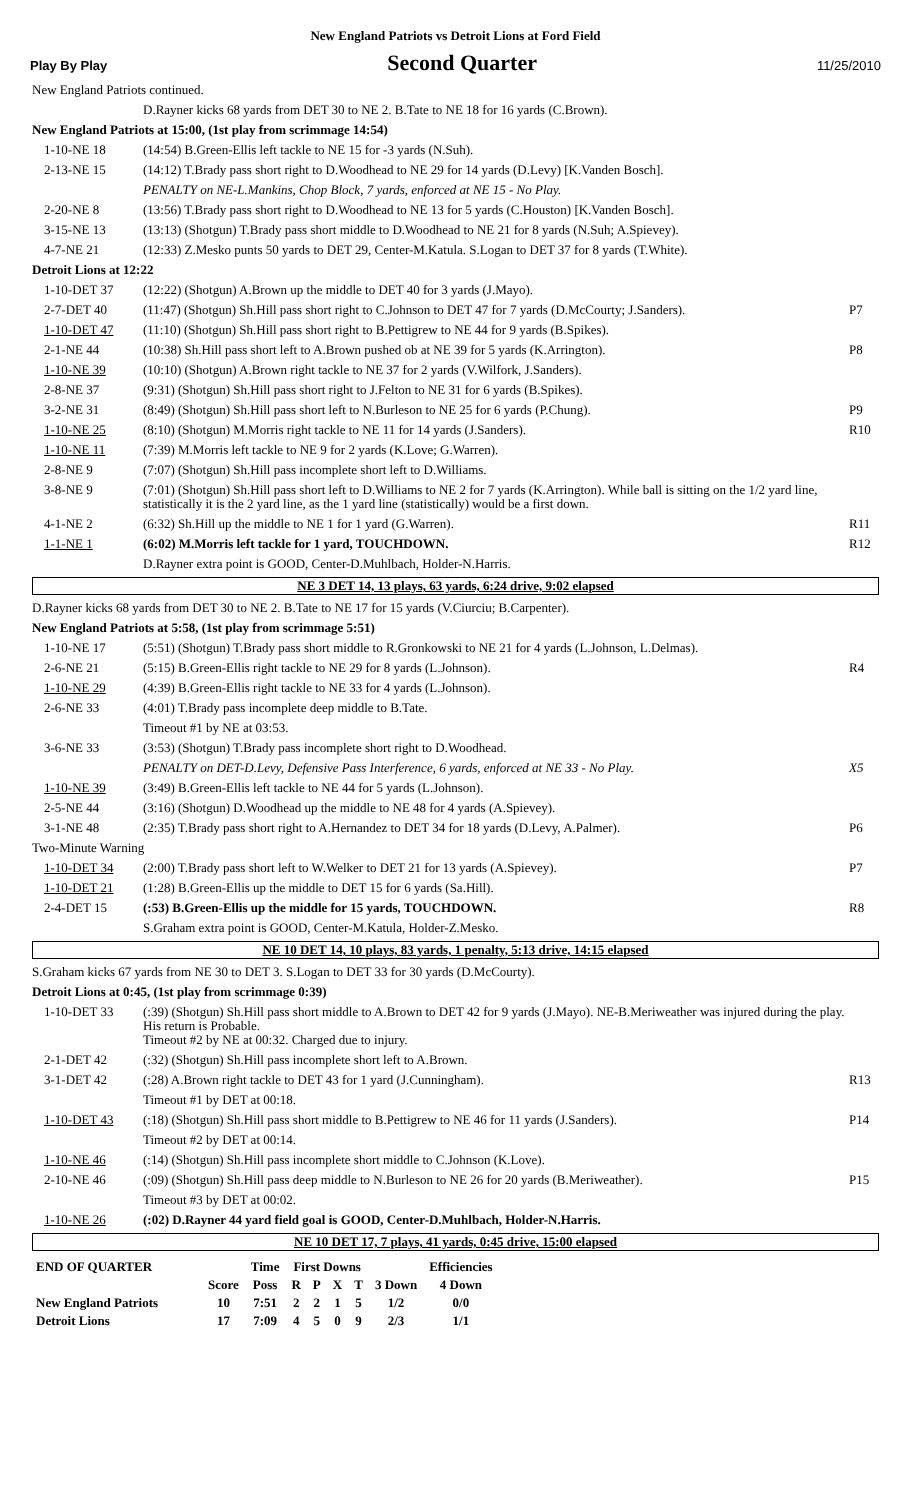New England Patriots vs Detroit Lions at Ford Field
Play By Play Second Quarter 11/25/2010
| New England Patriots continued. | | |
| | D.Rayner kicks 68 yards from DET 30 to NE 2. B.Tate to NE 18 for 16 yards (C.Brown). | |
| New England Patriots at 15:00, (1st play from scrimmage 14:54) | | |
| 1-10-NE 18 | (14:54) B.Green-Ellis left tackle to NE 15 for -3 yards (N.Suh). | |
| 2-13-NE 15 | (14:12) T.Brady pass short right to D.Woodhead to NE 29 for 14 yards (D.Levy) [K.Vanden Bosch]. | |
| | PENALTY on NE-L.Mankins, Chop Block, 7 yards, enforced at NE 15 - No Play. | |
| 2-20-NE 8 | (13:56) T.Brady pass short right to D.Woodhead to NE 13 for 5 yards (C.Houston) [K.Vanden Bosch]. | |
| 3-15-NE 13 | (13:13) (Shotgun) T.Brady pass short middle to D.Woodhead to NE 21 for 8 yards (N.Suh; A.Spievey). | |
| 4-7-NE 21 | (12:33) Z.Mesko punts 50 yards to DET 29, Center-M.Katula. S.Logan to DET 37 for 8 yards (T.White). | |
| Detroit Lions at 12:22 | | |
| 1-10-DET 37 | (12:22) (Shotgun) A.Brown up the middle to DET 40 for 3 yards (J.Mayo). | |
| 2-7-DET 40 | (11:47) (Shotgun) Sh.Hill pass short right to C.Johnson to DET 47 for 7 yards (D.McCourty; J.Sanders). | P7 |
| 1-10-DET 47 | (11:10) (Shotgun) Sh.Hill pass short right to B.Pettigrew to NE 44 for 9 yards (B.Spikes). | |
| 2-1-NE 44 | (10:38) Sh.Hill pass short left to A.Brown pushed ob at NE 39 for 5 yards (K.Arrington). | P8 |
| 1-10-NE 39 | (10:10) (Shotgun) A.Brown right tackle to NE 37 for 2 yards (V.Wilfork, J.Sanders). | |
| 2-8-NE 37 | (9:31) (Shotgun) Sh.Hill pass short right to J.Felton to NE 31 for 6 yards (B.Spikes). | |
| 3-2-NE 31 | (8:49) (Shotgun) Sh.Hill pass short left to N.Burleson to NE 25 for 6 yards (P.Chung). | P9 |
| 1-10-NE 25 | (8:10) (Shotgun) M.Morris right tackle to NE 11 for 14 yards (J.Sanders). | R10 |
| 1-10-NE 11 | (7:39) M.Morris left tackle to NE 9 for 2 yards (K.Love; G.Warren). | |
| 2-8-NE 9 | (7:07) (Shotgun) Sh.Hill pass incomplete short left to D.Williams. | |
| 3-8-NE 9 | (7:01) (Shotgun) Sh.Hill pass short left to D.Williams to NE 2 for 7 yards (K.Arrington). While ball is sitting on the 1/2 yard line, statistically it is the 2 yard line, as the 1 yard line (statistically) would be a first down. | |
| 4-1-NE 2 | (6:32) Sh.Hill up the middle to NE 1 for 1 yard (G.Warren). | R11 |
| 1-1-NE 1 | (6:02) M.Morris left tackle for 1 yard, TOUCHDOWN. | R12 |
| | D.Rayner extra point is GOOD, Center-D.Muhlbach, Holder-N.Harris. | |
| NE 3 DET 14, 13 plays, 63 yards, 6:24 drive, 9:02 elapsed | | |
| D.Rayner kicks 68 yards from DET 30 to NE 2. B.Tate to NE 17 for 15 yards (V.Ciurciu; B.Carpenter). | | |
| New England Patriots at 5:58, (1st play from scrimmage 5:51) | | |
| 1-10-NE 17 | (5:51) (Shotgun) T.Brady pass short middle to R.Gronkowski to NE 21 for 4 yards (L.Johnson, L.Delmas). | |
| 2-6-NE 21 | (5:15) B.Green-Ellis right tackle to NE 29 for 8 yards (L.Johnson). | R4 |
| 1-10-NE 29 | (4:39) B.Green-Ellis right tackle to NE 33 for 4 yards (L.Johnson). | |
| 2-6-NE 33 | (4:01) T.Brady pass incomplete deep middle to B.Tate. | |
| | Timeout #1 by NE at 03:53. | |
| 3-6-NE 33 | (3:53) (Shotgun) T.Brady pass incomplete short right to D.Woodhead. | |
| | PENALTY on DET-D.Levy, Defensive Pass Interference, 6 yards, enforced at NE 33 - No Play. | X5 |
| 1-10-NE 39 | (3:49) B.Green-Ellis left tackle to NE 44 for 5 yards (L.Johnson). | |
| 2-5-NE 44 | (3:16) (Shotgun) D.Woodhead up the middle to NE 48 for 4 yards (A.Spievey). | |
| 3-1-NE 48 | (2:35) T.Brady pass short right to A.Hernandez to DET 34 for 18 yards (D.Levy, A.Palmer). | P6 |
| Two-Minute Warning | | |
| 1-10-DET 34 | (2:00) T.Brady pass short left to W.Welker to DET 21 for 13 yards (A.Spievey). | P7 |
| 1-10-DET 21 | (1:28) B.Green-Ellis up the middle to DET 15 for 6 yards (Sa.Hill). | |
| 2-4-DET 15 | (:53) B.Green-Ellis up the middle for 15 yards, TOUCHDOWN. | R8 |
| | S.Graham extra point is GOOD, Center-M.Katula, Holder-Z.Mesko. | |
| NE 10 DET 14, 10 plays, 83 yards, 1 penalty, 5:13 drive, 14:15 elapsed | | |
| S.Graham kicks 67 yards from NE 30 to DET 3. S.Logan to DET 33 for 30 yards (D.McCourty). | | |
| Detroit Lions at 0:45, (1st play from scrimmage 0:39) | | |
| 1-10-DET 33 | (:39) (Shotgun) Sh.Hill pass short middle to A.Brown to DET 42 for 9 yards (J.Mayo). NE-B.Meriweather was injured during the play. His return is Probable. Timeout #2 by NE at 00:32. Charged due to injury. | |
| 2-1-DET 42 | (:32) (Shotgun) Sh.Hill pass incomplete short left to A.Brown. | |
| 3-1-DET 42 | (:28) A.Brown right tackle to DET 43 for 1 yard (J.Cunningham). | R13 |
| | Timeout #1 by DET at 00:18. | |
| 1-10-DET 43 | (:18) (Shotgun) Sh.Hill pass short middle to B.Pettigrew to NE 46 for 11 yards (J.Sanders). | P14 |
| | Timeout #2 by DET at 00:14. | |
| 1-10-NE 46 | (:14) (Shotgun) Sh.Hill pass incomplete short middle to C.Johnson (K.Love). | |
| 2-10-NE 46 | (:09) (Shotgun) Sh.Hill pass deep middle to N.Burleson to NE 26 for 20 yards (B.Meriweather). | P15 |
| | Timeout #3 by DET at 00:02. | |
| 1-10-NE 26 | (:02) D.Rayner 44 yard field goal is GOOD, Center-D.Muhlbach, Holder-N.Harris. | |
| NE 10 DET 17, 7 plays, 41 yards, 0:45 drive, 15:00 elapsed | | |
| END OF QUARTER | | Time | First Downs | | | | | Efficiencies |
| | Score | Poss | R | P | X | T | 3 Down | 4 Down |
| New England Patriots | 10 | 7:51 | 2 | 2 | 1 | 5 | 1/2 | 0/0 |
| Detroit Lions | 17 | 7:09 | 4 | 5 | 0 | 9 | 2/3 | 1/1 |